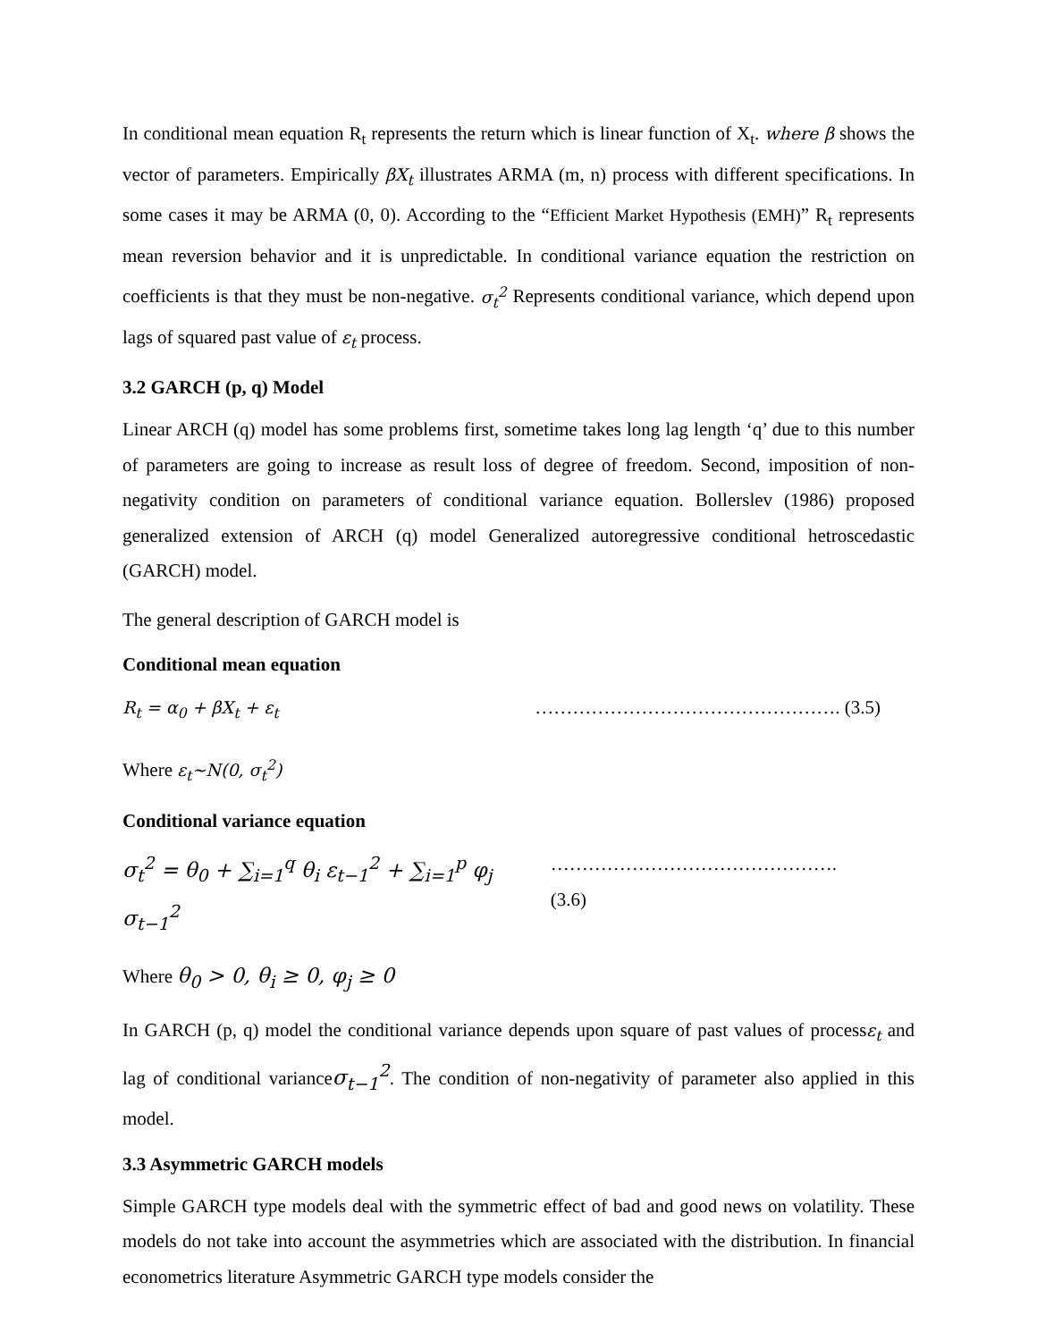In conditional mean equation R<sub>t</sub> represents the return which is linear function of X<sub>t</sub>. where β shows the vector of parameters. Empirically βX<sub>t</sub> illustrates ARMA (m, n) process with different specifications. In some cases it may be ARMA (0, 0). According to the “Efficient Market Hypothesis (EMH)” R<sub>t</sub> represents mean reversion behavior and it is unpredictable. In conditional variance equation the restriction on coefficients is that they must be non-negative. σ<sub>t</sub><sup>2</sup> Represents conditional variance, which depend upon lags of squared past value of ε<sub>t</sub> process.
3.2 GARCH (p, q) Model
Linear ARCH (q) model has some problems first, sometime takes long lag length ‘q’ due to this number of parameters are going to increase as result loss of degree of freedom. Second, imposition of non-negativity condition on parameters of conditional variance equation. Bollerslev (1986) proposed generalized extension of ARCH (q) model Generalized autoregressive conditional hetroscedastic (GARCH) model.
The general description of GARCH model is
Conditional mean equation
R<sub>t</sub> = α<sub>0</sub> + βX<sub>t</sub> + ε<sub>t</sub> …………………………………………. (3.5)
Where ε<sub>t</sub>~N(0, σ<sub>t</sub><sup>2</sup>)
Conditional variance equation
σ<sub>t</sub><sup>2</sup> = θ<sub>0</sub> + ∑<sub>i=1</sub><sup>q</sup> θ<sub>i</sub> ε<sub>t−1</sub><sup>2</sup> + ∑<sub>i=1</sub><sup>p</sup> φ<sub>j</sub> σ<sub>t−1</sub><sup>2</sup> ………………………………………. (3.6)
Where θ<sub>0</sub> > 0, θ<sub>i</sub> ≥ 0, φ<sub>j</sub> ≥ 0
In GARCH (p, q) model the conditional variance depends upon square of past values of processε<sub>t</sub> and lag of conditional varianceσ<sub>t−1</sub><sup>2</sup>. The condition of non-negativity of parameter also applied in this model.
3.3 Asymmetric GARCH models
Simple GARCH type models deal with the symmetric effect of bad and good news on volatility. These models do not take into account the asymmetries which are associated with the distribution. In financial econometrics literature Asymmetric GARCH type models consider the